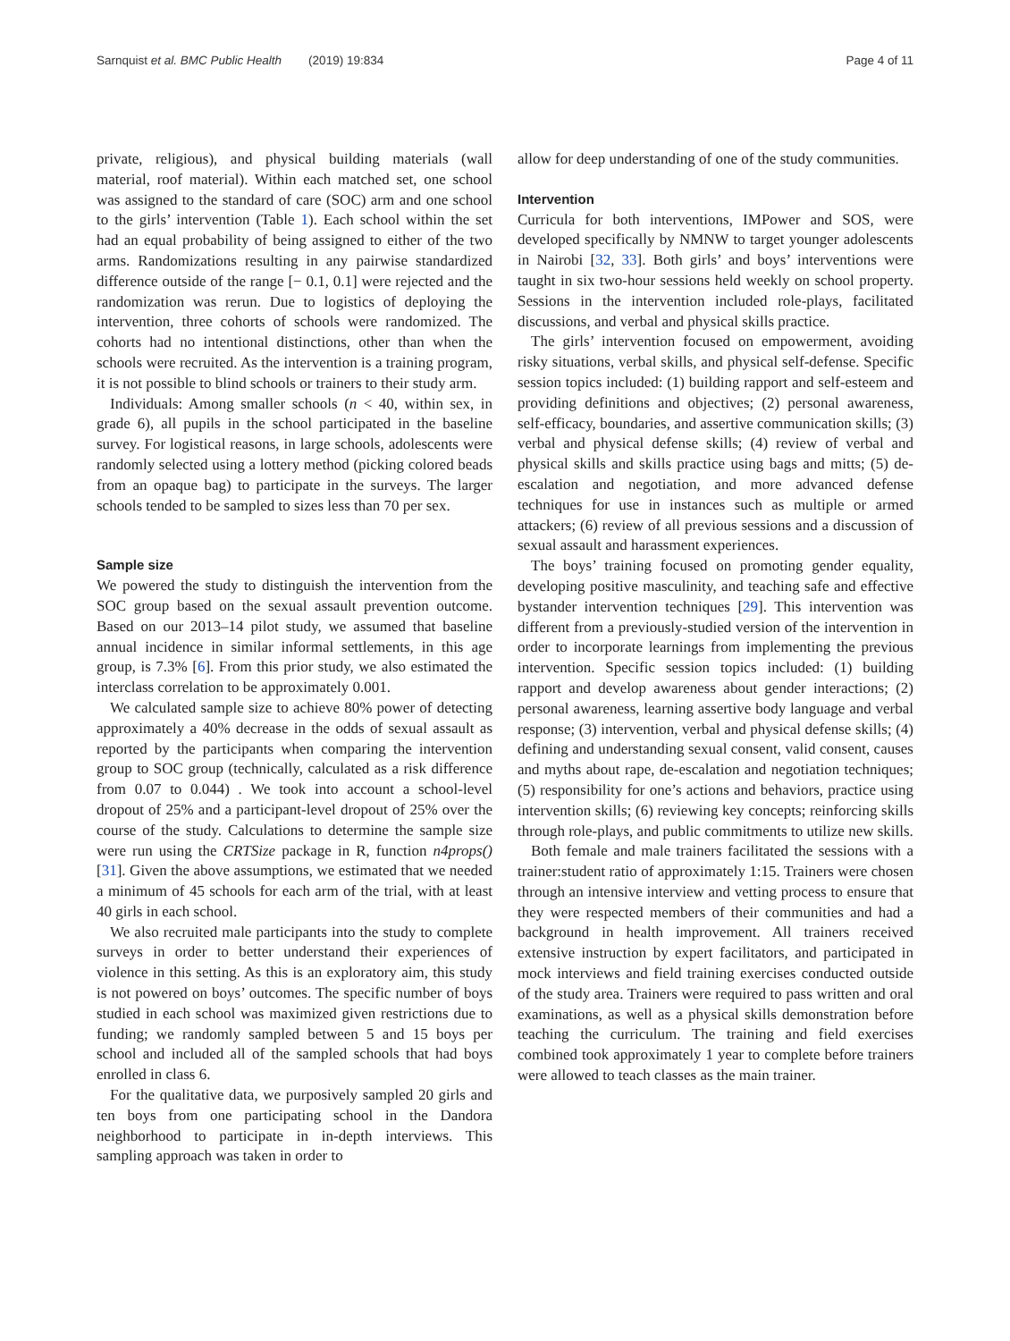Sarnquist et al. BMC Public Health (2019) 19:834 Page 4 of 11
private, religious), and physical building materials (wall material, roof material). Within each matched set, one school was assigned to the standard of care (SOC) arm and one school to the girls’ intervention (Table 1). Each school within the set had an equal probability of being assigned to either of the two arms. Randomizations resulting in any pairwise standardized difference outside of the range [− 0.1, 0.1] were rejected and the randomization was rerun. Due to logistics of deploying the intervention, three cohorts of schools were randomized. The cohorts had no intentional distinctions, other than when the schools were recruited. As the intervention is a training program, it is not possible to blind schools or trainers to their study arm.
Individuals: Among smaller schools (n < 40, within sex, in grade 6), all pupils in the school participated in the baseline survey. For logistical reasons, in large schools, adolescents were randomly selected using a lottery method (picking colored beads from an opaque bag) to participate in the surveys. The larger schools tended to be sampled to sizes less than 70 per sex.
Sample size
We powered the study to distinguish the intervention from the SOC group based on the sexual assault prevention outcome. Based on our 2013–14 pilot study, we assumed that baseline annual incidence in similar informal settlements, in this age group, is 7.3% [6]. From this prior study, we also estimated the interclass correlation to be approximately 0.001.
We calculated sample size to achieve 80% power of detecting approximately a 40% decrease in the odds of sexual assault as reported by the participants when comparing the intervention group to SOC group (technically, calculated as a risk difference from 0.07 to 0.044) . We took into account a school-level dropout of 25% and a participant-level dropout of 25% over the course of the study. Calculations to determine the sample size were run using the CRTSize package in R, function n4props() [31]. Given the above assumptions, we estimated that we needed a minimum of 45 schools for each arm of the trial, with at least 40 girls in each school.
We also recruited male participants into the study to complete surveys in order to better understand their experiences of violence in this setting. As this is an exploratory aim, this study is not powered on boys’ outcomes. The specific number of boys studied in each school was maximized given restrictions due to funding; we randomly sampled between 5 and 15 boys per school and included all of the sampled schools that had boys enrolled in class 6.
For the qualitative data, we purposively sampled 20 girls and ten boys from one participating school in the Dandora neighborhood to participate in in-depth interviews. This sampling approach was taken in order to
allow for deep understanding of one of the study communities.
Intervention
Curricula for both interventions, IMPower and SOS, were developed specifically by NMNW to target younger adolescents in Nairobi [32, 33]. Both girls’ and boys’ interventions were taught in six two-hour sessions held weekly on school property. Sessions in the intervention included role-plays, facilitated discussions, and verbal and physical skills practice.
The girls’ intervention focused on empowerment, avoiding risky situations, verbal skills, and physical self-defense. Specific session topics included: (1) building rapport and self-esteem and providing definitions and objectives; (2) personal awareness, self-efficacy, boundaries, and assertive communication skills; (3) verbal and physical defense skills; (4) review of verbal and physical skills and skills practice using bags and mitts; (5) de-escalation and negotiation, and more advanced defense techniques for use in instances such as multiple or armed attackers; (6) review of all previous sessions and a discussion of sexual assault and harassment experiences.
The boys’ training focused on promoting gender equality, developing positive masculinity, and teaching safe and effective bystander intervention techniques [29]. This intervention was different from a previously-studied version of the intervention in order to incorporate learnings from implementing the previous intervention. Specific session topics included: (1) building rapport and develop awareness about gender interactions; (2) personal awareness, learning assertive body language and verbal response; (3) intervention, verbal and physical defense skills; (4) defining and understanding sexual consent, valid consent, causes and myths about rape, de-escalation and negotiation techniques; (5) responsibility for one’s actions and behaviors, practice using intervention skills; (6) reviewing key concepts; reinforcing skills through role-plays, and public commitments to utilize new skills.
Both female and male trainers facilitated the sessions with a trainer:student ratio of approximately 1:15. Trainers were chosen through an intensive interview and vetting process to ensure that they were respected members of their communities and had a background in health improvement. All trainers received extensive instruction by expert facilitators, and participated in mock interviews and field training exercises conducted outside of the study area. Trainers were required to pass written and oral examinations, as well as a physical skills demonstration before teaching the curriculum. The training and field exercises combined took approximately 1 year to complete before trainers were allowed to teach classes as the main trainer.